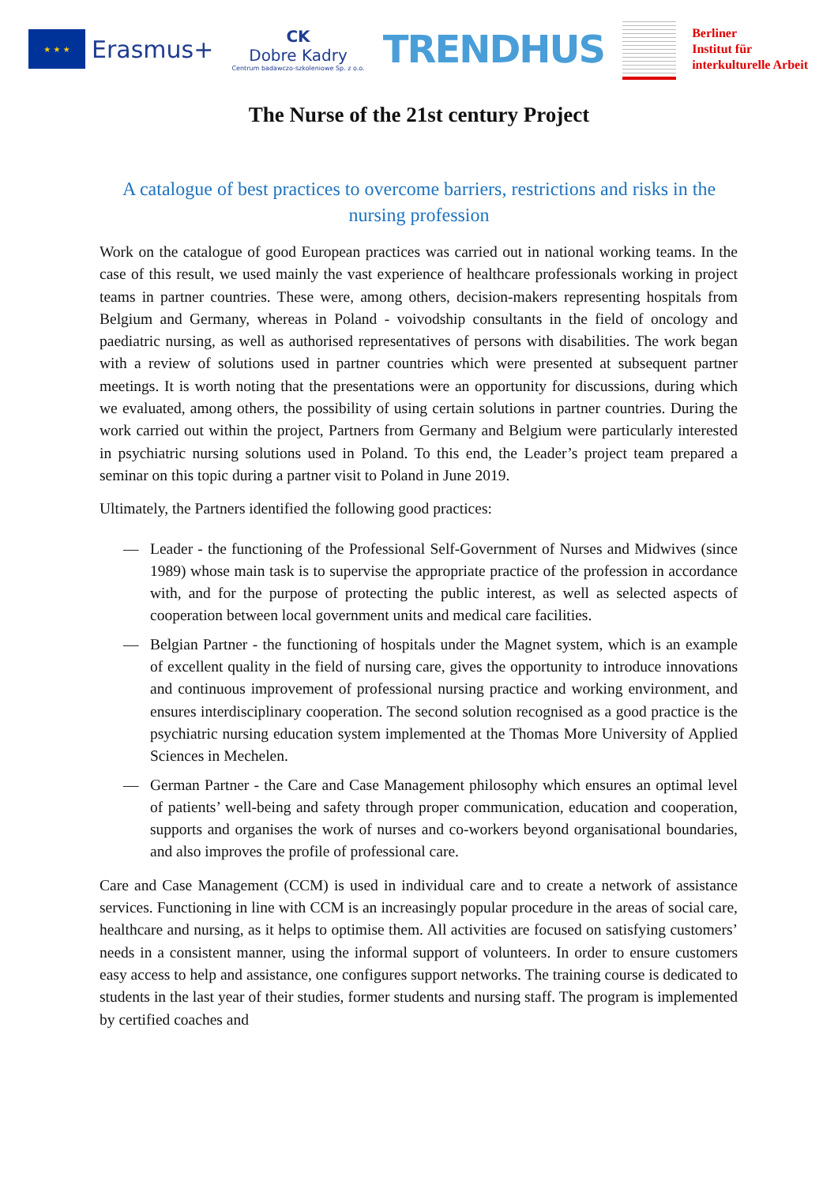★ ★ ★
Erasmus+
CK
Dobre Kadry
Centrum badawczo-szkoleniowe Sp. z o.o.
TRENDHUS
Berliner
Institut für
interkulturelle Arbeit
The Nurse of the 21st century Project
A catalogue of best practices to overcome barriers, restrictions and risks in the nursing profession
Work on the catalogue of good European practices was carried out in national working teams. In the case of this result, we used mainly the vast experience of healthcare professionals working in project teams in partner countries. These were, among others, decision-makers representing hospitals from Belgium and Germany, whereas in Poland - voivodship consultants in the field of oncology and paediatric nursing, as well as authorised representatives of persons with disabilities. The work began with a review of solutions used in partner countries which were presented at subsequent partner meetings. It is worth noting that the presentations were an opportunity for discussions, during which we evaluated, among others, the possibility of using certain solutions in partner countries. During the work carried out within the project, Partners from Germany and Belgium were particularly interested in psychiatric nursing solutions used in Poland. To this end, the Leader’s project team prepared a seminar on this topic during a partner visit to Poland in June 2019.
Ultimately, the Partners identified the following good practices:
— Leader - the functioning of the Professional Self-Government of Nurses and Midwives (since 1989) whose main task is to supervise the appropriate practice of the profession in accordance with, and for the purpose of protecting the public interest, as well as selected aspects of cooperation between local government units and medical care facilities.
— Belgian Partner - the functioning of hospitals under the Magnet system, which is an example of excellent quality in the field of nursing care, gives the opportunity to introduce innovations and continuous improvement of professional nursing practice and working environment, and ensures interdisciplinary cooperation. The second solution recognised as a good practice is the psychiatric nursing education system implemented at the Thomas More University of Applied Sciences in Mechelen.
— German Partner - the Care and Case Management philosophy which ensures an optimal level of patients’ well-being and safety through proper communication, education and cooperation, supports and organises the work of nurses and co-workers beyond organisational boundaries, and also improves the profile of professional care.
Care and Case Management (CCM) is used in individual care and to create a network of assistance services. Functioning in line with CCM is an increasingly popular procedure in the areas of social care, healthcare and nursing, as it helps to optimise them. All activities are focused on satisfying customers’ needs in a consistent manner, using the informal support of volunteers. In order to ensure customers easy access to help and assistance, one configures support networks. The training course is dedicated to students in the last year of their studies, former students and nursing staff. The program is implemented by certified coaches and